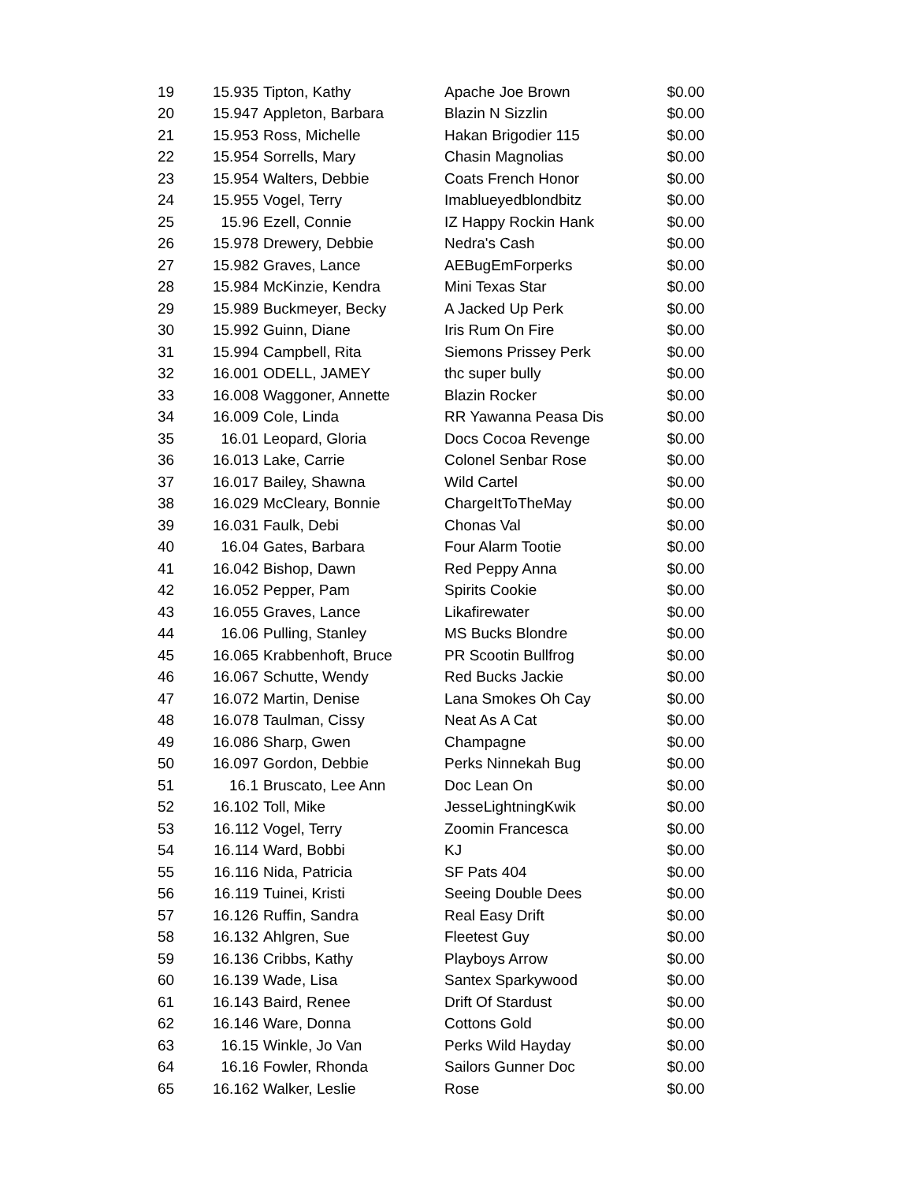| 19 | 15.935 | Tipton, Kathy | Apache Joe Brown | $0.00 |
| 20 | 15.947 | Appleton, Barbara | Blazin N Sizzlin | $0.00 |
| 21 | 15.953 | Ross, Michelle | Hakan Brigodier 115 | $0.00 |
| 22 | 15.954 | Sorrells, Mary | Chasin Magnolias | $0.00 |
| 23 | 15.954 | Walters, Debbie | Coats French Honor | $0.00 |
| 24 | 15.955 | Vogel, Terry | Imablueyedblondbitz | $0.00 |
| 25 | 15.96 | Ezell, Connie | IZ Happy Rockin Hank | $0.00 |
| 26 | 15.978 | Drewery, Debbie | Nedra's Cash | $0.00 |
| 27 | 15.982 | Graves, Lance | AEBugEmForperks | $0.00 |
| 28 | 15.984 | McKinzie, Kendra | Mini Texas Star | $0.00 |
| 29 | 15.989 | Buckmeyer, Becky | A Jacked Up Perk | $0.00 |
| 30 | 15.992 | Guinn, Diane | Iris Rum On Fire | $0.00 |
| 31 | 15.994 | Campbell, Rita | Siemons Prissey Perk | $0.00 |
| 32 | 16.001 | ODELL, JAMEY | thc super bully | $0.00 |
| 33 | 16.008 | Waggoner, Annette | Blazin Rocker | $0.00 |
| 34 | 16.009 | Cole, Linda | RR Yawanna Peasa Dis | $0.00 |
| 35 | 16.01 | Leopard, Gloria | Docs Cocoa Revenge | $0.00 |
| 36 | 16.013 | Lake, Carrie | Colonel Senbar Rose | $0.00 |
| 37 | 16.017 | Bailey, Shawna | Wild Cartel | $0.00 |
| 38 | 16.029 | McCleary, Bonnie | ChargeItToTheMay | $0.00 |
| 39 | 16.031 | Faulk, Debi | Chonas Val | $0.00 |
| 40 | 16.04 | Gates, Barbara | Four Alarm Tootie | $0.00 |
| 41 | 16.042 | Bishop, Dawn | Red Peppy Anna | $0.00 |
| 42 | 16.052 | Pepper, Pam | Spirits Cookie | $0.00 |
| 43 | 16.055 | Graves, Lance | Likafirewater | $0.00 |
| 44 | 16.06 | Pulling, Stanley | MS Bucks Blondre | $0.00 |
| 45 | 16.065 | Krabbenhoft, Bruce | PR Scootin Bullfrog | $0.00 |
| 46 | 16.067 | Schutte, Wendy | Red Bucks Jackie | $0.00 |
| 47 | 16.072 | Martin, Denise | Lana Smokes Oh Cay | $0.00 |
| 48 | 16.078 | Taulman, Cissy | Neat As A Cat | $0.00 |
| 49 | 16.086 | Sharp, Gwen | Champagne | $0.00 |
| 50 | 16.097 | Gordon, Debbie | Perks Ninnekah Bug | $0.00 |
| 51 | 16.1 | Bruscato, Lee Ann | Doc Lean On | $0.00 |
| 52 | 16.102 | Toll, Mike | JesseLightningKwik | $0.00 |
| 53 | 16.112 | Vogel, Terry | Zoomin Francesca | $0.00 |
| 54 | 16.114 | Ward, Bobbi | KJ | $0.00 |
| 55 | 16.116 | Nida, Patricia | SF Pats 404 | $0.00 |
| 56 | 16.119 | Tuinei, Kristi | Seeing Double Dees | $0.00 |
| 57 | 16.126 | Ruffin, Sandra | Real Easy Drift | $0.00 |
| 58 | 16.132 | Ahlgren, Sue | Fleetest Guy | $0.00 |
| 59 | 16.136 | Cribbs, Kathy | Playboys Arrow | $0.00 |
| 60 | 16.139 | Wade, Lisa | Santex Sparkywood | $0.00 |
| 61 | 16.143 | Baird, Renee | Drift Of Stardust | $0.00 |
| 62 | 16.146 | Ware, Donna | Cottons Gold | $0.00 |
| 63 | 16.15 | Winkle, Jo Van | Perks Wild Hayday | $0.00 |
| 64 | 16.16 | Fowler, Rhonda | Sailors Gunner Doc | $0.00 |
| 65 | 16.162 | Walker, Leslie | Rose | $0.00 |